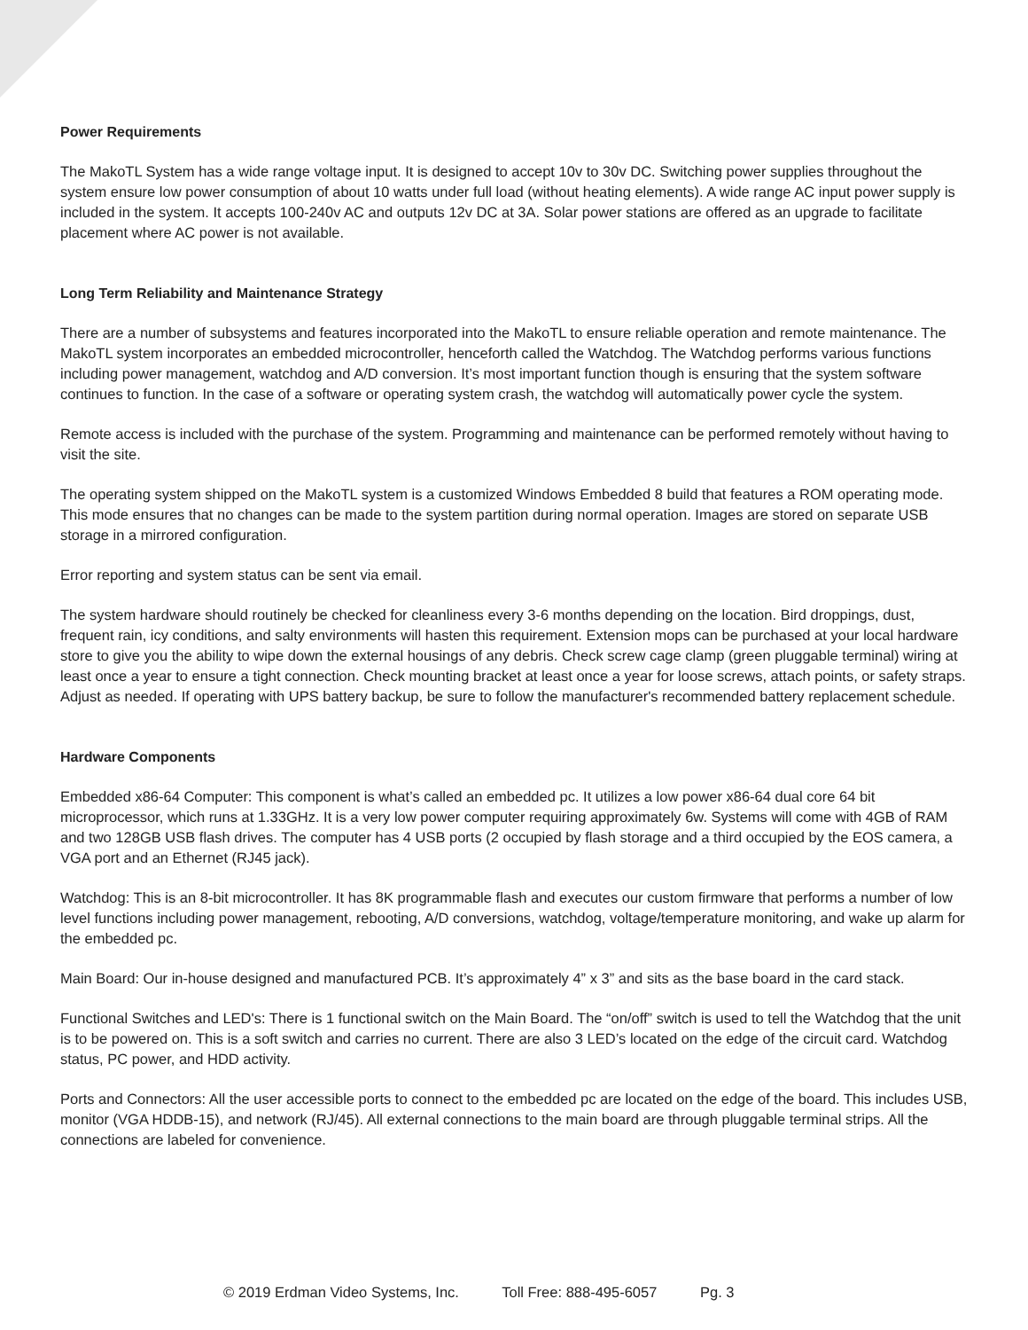Power Requirements
The MakoTL System has a wide range voltage input. It is designed to accept 10v to 30v DC. Switching power supplies throughout the system ensure low power consumption of about 10 watts under full load (without heating elements). A wide range AC input power supply is included in the system. It accepts 100-240v AC and outputs 12v DC at 3A. Solar power stations are offered as an upgrade to facilitate placement where AC power is not available.
Long Term Reliability and Maintenance Strategy
There are a number of subsystems and features incorporated into the MakoTL to ensure reliable operation and remote maintenance. The MakoTL system incorporates an embedded microcontroller, henceforth called the Watchdog. The Watchdog performs various functions including power management, watchdog and A/D conversion. It’s most important function though is ensuring that the system software continues to function. In the case of a software or operating system crash, the watchdog will automatically power cycle the system.
Remote access is included with the purchase of the system. Programming and maintenance can be performed remotely without having to visit the site.
The operating system shipped on the MakoTL system is a customized Windows Embedded 8 build that features a ROM operating mode. This mode ensures that no changes can be made to the system partition during normal operation. Images are stored on separate USB storage in a mirrored configuration.
Error reporting and system status can be sent via email.
The system hardware should routinely be checked for cleanliness every 3-6 months depending on the location. Bird droppings, dust, frequent rain, icy conditions, and salty environments will hasten this requirement. Extension mops can be purchased at your local hardware store to give you the ability to wipe down the external housings of any debris. Check screw cage clamp (green pluggable terminal) wiring at least once a year to ensure a tight connection. Check mounting bracket at least once a year for loose screws, attach points, or safety straps. Adjust as needed. If operating with UPS battery backup, be sure to follow the manufacturer's recommended battery replacement schedule.
Hardware Components
Embedded x86-64 Computer: This component is what’s called an embedded pc. It utilizes a low power x86-64 dual core 64 bit microprocessor, which runs at 1.33GHz. It is a very low power computer requiring approximately 6w. Systems will come with 4GB of RAM and two 128GB USB flash drives. The computer has 4 USB ports (2 occupied by flash storage and a third occupied by the EOS camera, a VGA port and an Ethernet (RJ45 jack).
Watchdog: This is an 8-bit microcontroller. It has 8K programmable flash and executes our custom firmware that performs a number of low level functions including power management, rebooting, A/D conversions, watchdog, voltage/temperature monitoring, and wake up alarm for the embedded pc.
Main Board: Our in-house designed and manufactured PCB. It’s approximately 4” x 3” and sits as the base board in the card stack.
Functional Switches and LED's: There is 1 functional switch on the Main Board. The “on/off” switch is used to tell the Watchdog that the unit is to be powered on. This is a soft switch and carries no current. There are also 3 LED’s located on the edge of the circuit card. Watchdog status, PC power, and HDD activity.
Ports and Connectors: All the user accessible ports to connect to the embedded pc are located on the edge of the board. This includes USB, monitor (VGA HDDB-15), and network (RJ/45). All external connections to the main board are through pluggable terminal strips. All the connections are labeled for convenience.
© 2019 Erdman Video Systems, Inc. Toll Free: 888-495-6057 Pg. 3